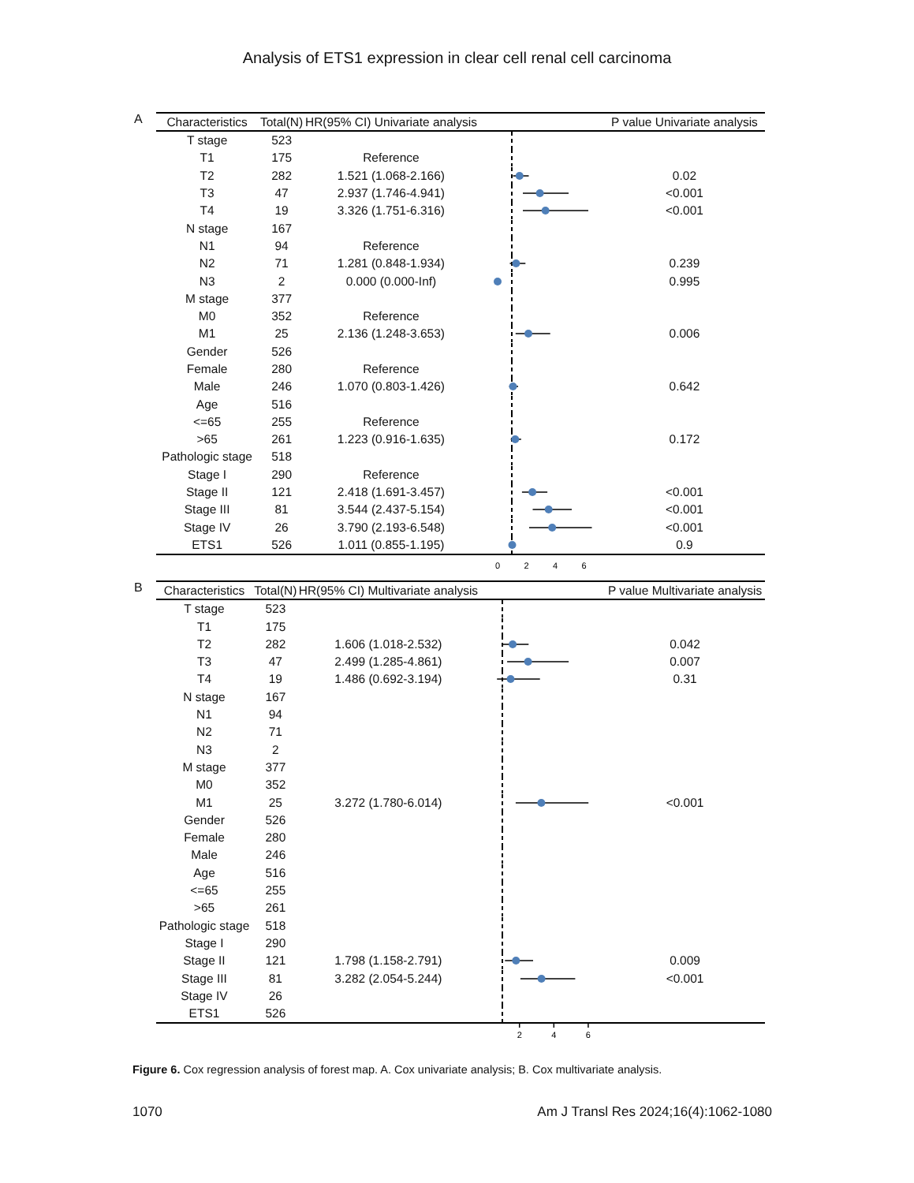Analysis of ETS1 expression in clear cell renal cell carcinoma
A
| Characteristics | Total(N) | HR(95% CI) Univariate analysis | | P value Univariate analysis |
| --- | --- | --- | --- | --- |
| T stage | 523 | | | |
| T1 | 175 | Reference | | |
| T2 | 282 | 1.521 (1.068-2.166) | | 0.02 |
| T3 | 47 | 2.937 (1.746-4.941) | | <0.001 |
| T4 | 19 | 3.326 (1.751-6.316) | | <0.001 |
| N stage | 167 | | | |
| N1 | 94 | Reference | | |
| N2 | 71 | 1.281 (0.848-1.934) | | 0.239 |
| N3 | 2 | 0.000 (0.000-Inf) | | 0.995 |
| M stage | 377 | | | |
| M0 | 352 | Reference | | |
| M1 | 25 | 2.136 (1.248-3.653) | | 0.006 |
| Gender | 526 | | | |
| Female | 280 | Reference | | |
| Male | 246 | 1.070 (0.803-1.426) | | 0.642 |
| Age | 516 | | | |
| <=65 | 255 | Reference | | |
| >65 | 261 | 1.223 (0.916-1.635) | | 0.172 |
| Pathologic stage | 518 | | | |
| Stage I | 290 | Reference | | |
| Stage II | 121 | 2.418 (1.691-3.457) | | <0.001 |
| Stage III | 81 | 3.544 (2.437-5.154) | | <0.001 |
| Stage IV | 26 | 3.790 (2.193-6.548) | | <0.001 |
| ETS1 | 526 | 1.011 (0.855-1.195) | | 0.9 |
| | | | 0 2 4 6 | |
B
| Characteristics | Total(N) | HR(95% CI) Multivariate analysis | | P value Multivariate analysis |
| --- | --- | --- | --- | --- |
| T stage | 523 | | | |
| T1 | 175 | | | |
| T2 | 282 | 1.606 (1.018-2.532) | | 0.042 |
| T3 | 47 | 2.499 (1.285-4.861) | | 0.007 |
| T4 | 19 | 1.486 (0.692-3.194) | | 0.31 |
| N stage | 167 | | | |
| N1 | 94 | | | |
| N2 | 71 | | | |
| N3 | 2 | | | |
| M stage | 377 | | | |
| M0 | 352 | | | |
| M1 | 25 | 3.272 (1.780-6.014) | | <0.001 |
| Gender | 526 | | | |
| Female | 280 | | | |
| Male | 246 | | | |
| Age | 516 | | | |
| <=65 | 255 | | | |
| >65 | 261 | | | |
| Pathologic stage | 518 | | | |
| Stage I | 290 | | | |
| Stage II | 121 | 1.798 (1.158-2.791) | | 0.009 |
| Stage III | 81 | 3.282 (2.054-5.244) | | <0.001 |
| Stage IV | 26 | | | |
| ETS1 | 526 | | | |
| | | | 2 4 6 | |
Figure 6. Cox regression analysis of forest map. A. Cox univariate analysis; B. Cox multivariate analysis.
1070 Am J Transl Res 2024;16(4):1062-1080